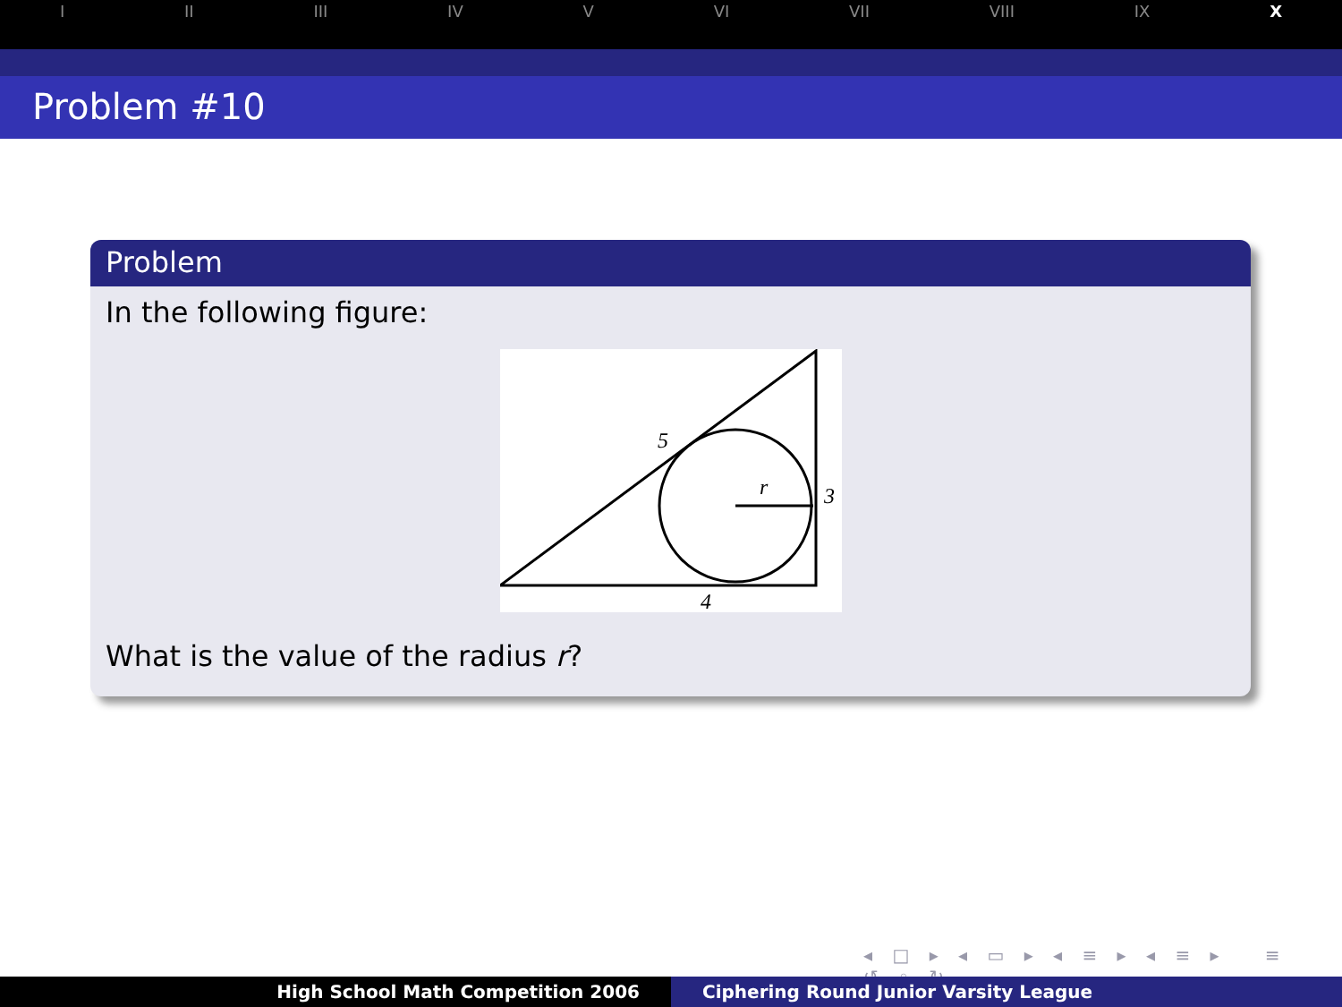I II III IV V VI VII VIII IX X
Problem #10
Problem
In the following figure:
5
r
3
4
What is the value of the radius r?
◂ □ ▸ ◂ ▭ ▸ ◂ ≡ ▸ ◂ ≡ ▸ ≡ ↺ ◦ ↻
High School Math Competition 2006 Ciphering Round Junior Varsity League